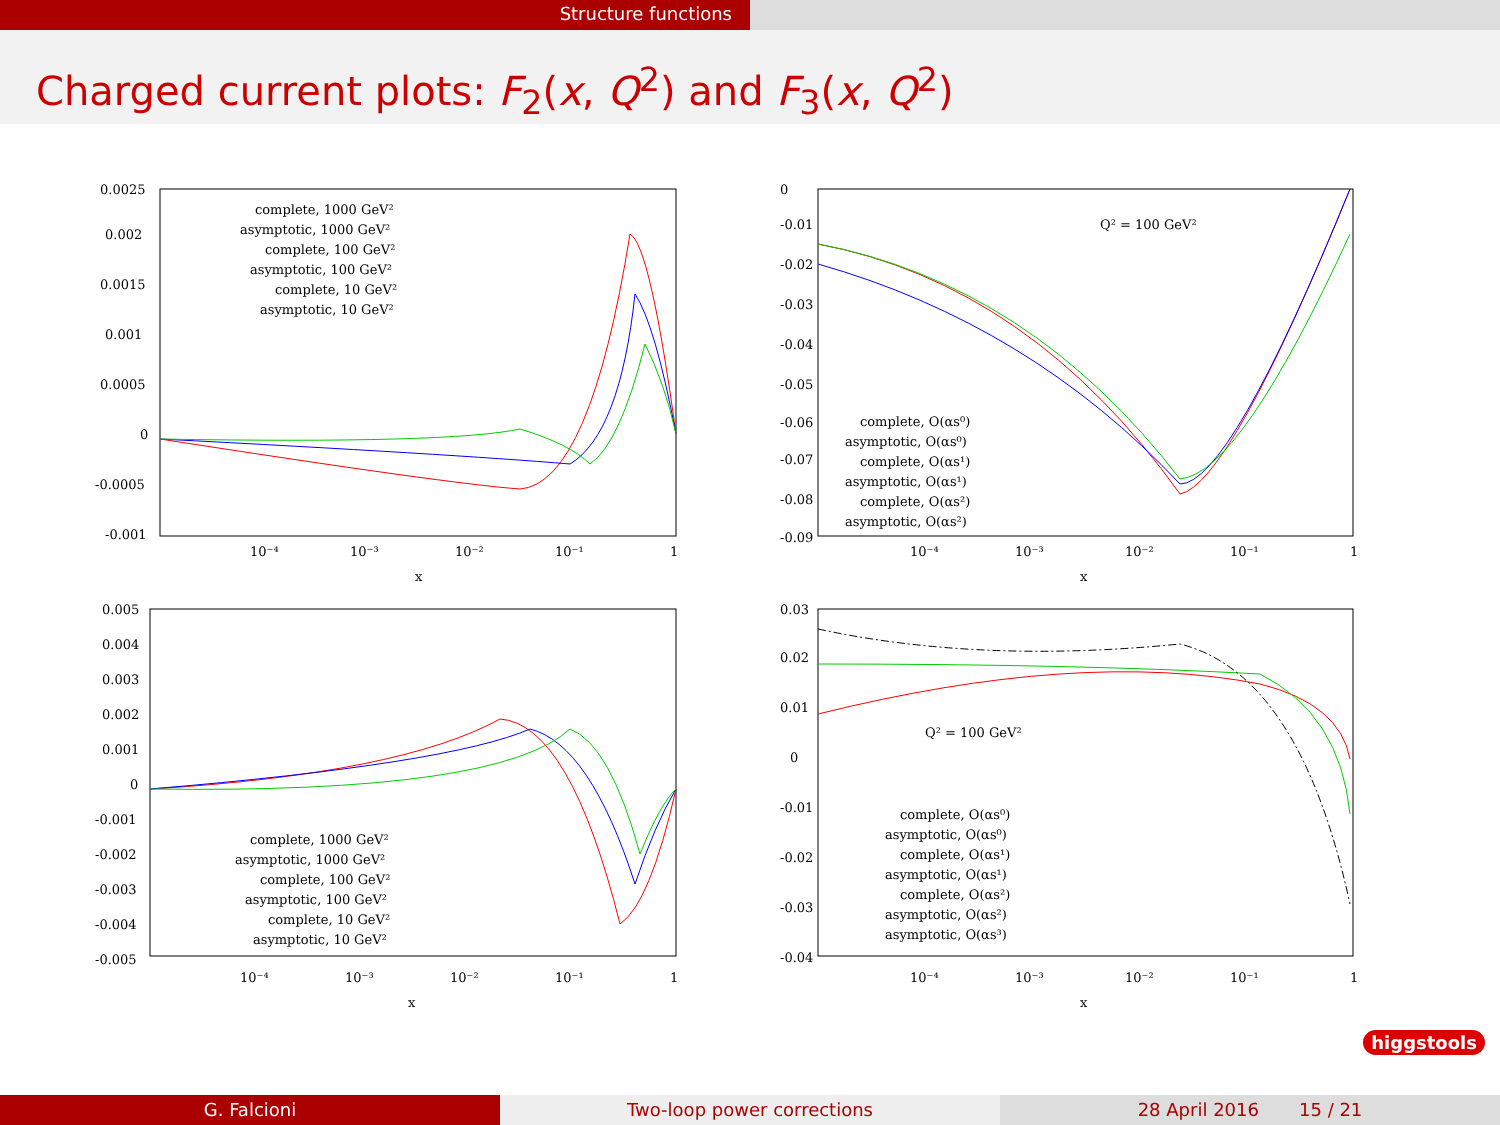Structure functions
Charged current plots: F<sub>2</sub>(x, Q<sup>2</sup>) and F<sub>3</sub>(x, Q<sup>2</sup>)
0.0025
0.002
0.0015
0.001
0.0005
0
-0.0005
-0.001
10⁻⁴
10⁻³
10⁻²
10⁻¹
1
x
complete, 1000 GeV²
asymptotic, 1000 GeV²
complete, 100 GeV²
asymptotic, 100 GeV²
complete, 10 GeV²
asymptotic, 10 GeV²
0
-0.01
-0.02
-0.03
-0.04
-0.05
-0.06
-0.07
-0.08
-0.09
10⁻⁴
10⁻³
10⁻²
10⁻¹
1
x
Q² = 100 GeV²
complete, O(αs⁰)
asymptotic, O(αs⁰)
complete, O(αs¹)
asymptotic, O(αs¹)
complete, O(αs²)
asymptotic, O(αs²)
0.005
0.004
0.003
0.002
0.001
0
-0.001
-0.002
-0.003
-0.004
-0.005
10⁻⁴
10⁻³
10⁻²
10⁻¹
1
x
complete, 1000 GeV²
asymptotic, 1000 GeV²
complete, 100 GeV²
asymptotic, 100 GeV²
complete, 10 GeV²
asymptotic, 10 GeV²
0.03
0.02
0.01
0
-0.01
-0.02
-0.03
-0.04
10⁻⁴
10⁻³
10⁻²
10⁻¹
1
x
Q² = 100 GeV²
complete, O(αs⁰)
asymptotic, O(αs⁰)
complete, O(αs¹)
asymptotic, O(αs¹)
complete, O(αs²)
asymptotic, O(αs²)
asymptotic, O(αs³)
higgstools
G. Falcioni Two-loop power corrections 28 April 2016 15 / 21